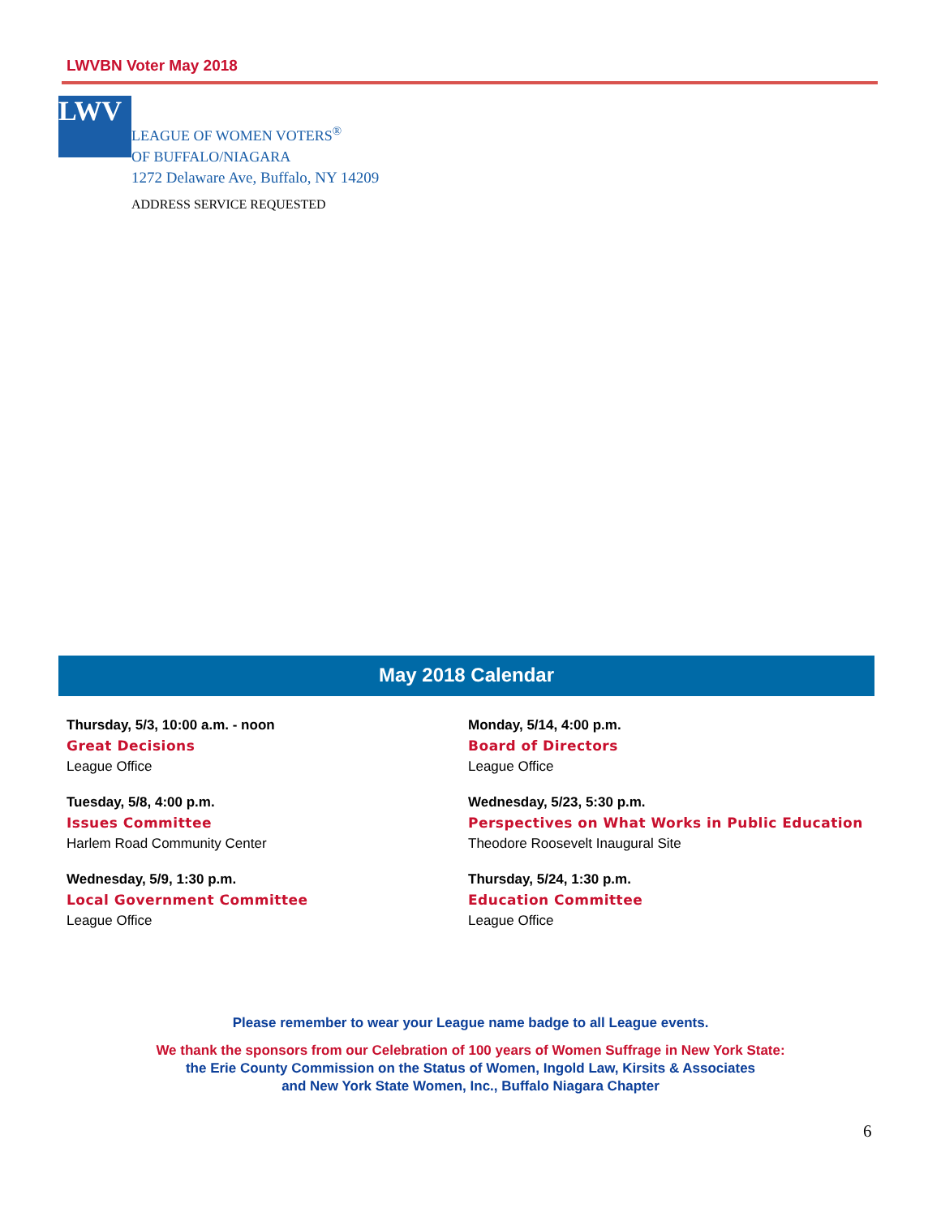LWVBN Voter May 2018
LWV
LEAGUE OF WOMEN VOTERS<sup>®</sup>
OF BUFFALO/NIAGARA
1272 Delaware Ave, Buffalo, NY 14209
ADDRESS SERVICE REQUESTED
May 2018 Calendar
Thursday, 5/3, 10:00 a.m. - noon
Great Decisions
League Office
Tuesday, 5/8, 4:00 p.m.
Issues Committee
Harlem Road Community Center
Wednesday, 5/9, 1:30 p.m.
Local Government Committee
League Office
Monday, 5/14, 4:00 p.m.
Board of Directors
League Office
Wednesday, 5/23, 5:30 p.m.
Perspectives on What Works in Public Education
Theodore Roosevelt Inaugural Site
Thursday, 5/24, 1:30 p.m.
Education Committee
League Office
Please remember to wear your League name badge to all League events.
We thank the sponsors from our Celebration of 100 years of Women Suffrage in New York State:
the Erie County Commission on the Status of Women, Ingold Law, Kirsits & Associates
and New York State Women, Inc., Buffalo Niagara Chapter
6